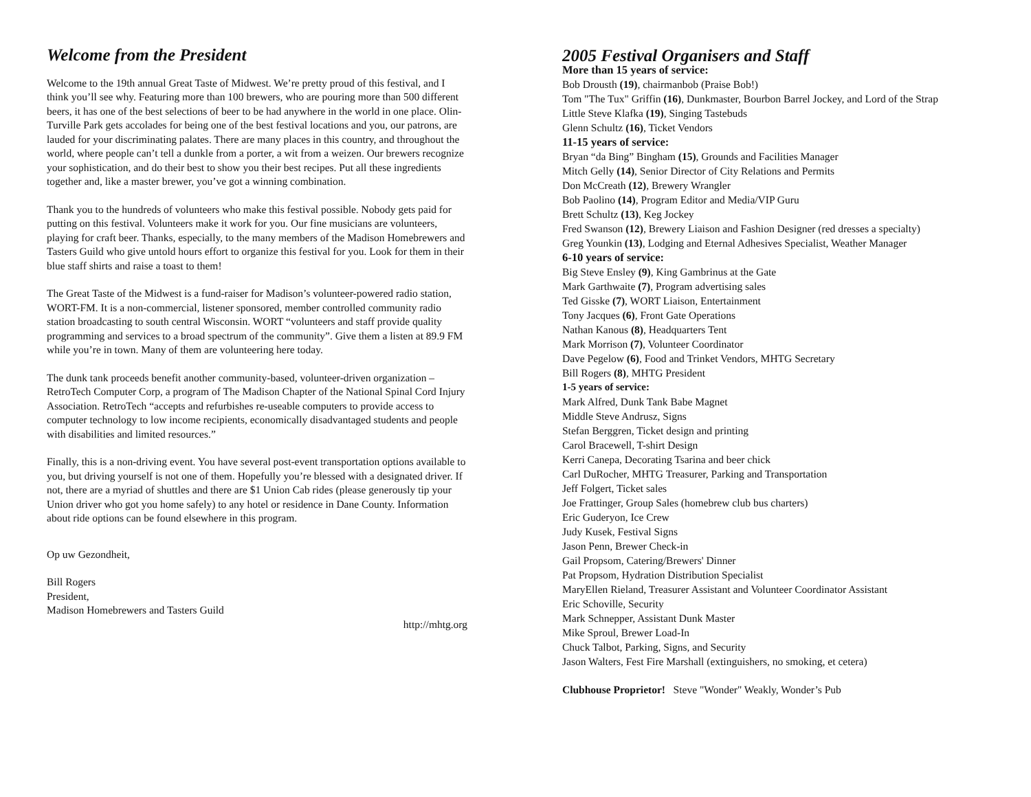Welcome from the President
Welcome to the 19th annual Great Taste of Midwest. We’re pretty proud of this festival, and I think you’ll see why. Featuring more than 100 brewers, who are pouring more than 500 different beers, it has one of the best selections of beer to be had anywhere in the world in one place. Olin-Turville Park gets accolades for being one of the best festival locations and you, our patrons, are lauded for your discriminating palates. There are many places in this country, and throughout the world, where people can’t tell a dunkle from a porter, a wit from a weizen. Our brewers recognize your sophistication, and do their best to show you their best recipes. Put all these ingredients together and, like a master brewer, you’ve got a winning combination.
Thank you to the hundreds of volunteers who make this festival possible. Nobody gets paid for putting on this festival. Volunteers make it work for you. Our fine musicians are volunteers, playing for craft beer. Thanks, especially, to the many members of the Madison Homebrewers and Tasters Guild who give untold hours effort to organize this festival for you. Look for them in their blue staff shirts and raise a toast to them!
The Great Taste of the Midwest is a fund-raiser for Madison’s volunteer-powered radio station, WORT-FM. It is a non-commercial, listener sponsored, member controlled community radio station broadcasting to south central Wisconsin. WORT “volunteers and staff provide quality programming and services to a broad spectrum of the community”. Give them a listen at 89.9 FM while you’re in town. Many of them are volunteering here today.
The dunk tank proceeds benefit another community-based, volunteer-driven organization – RetroTech Computer Corp, a program of The Madison Chapter of the National Spinal Cord Injury Association. RetroTech “accepts and refurbishes re-useable computers to provide access to computer technology to low income recipients, economically disadvantaged students and people with disabilities and limited resources.”
Finally, this is a non-driving event. You have several post-event transportation options available to you, but driving yourself is not one of them. Hopefully you’re blessed with a designated driver. If not, there are a myriad of shuttles and there are $1 Union Cab rides (please generously tip your Union driver who got you home safely) to any hotel or residence in Dane County. Information about ride options can be found elsewhere in this program.
Op uw Gezondheit,
Bill Rogers
President,
Madison Homebrewers and Tasters Guild
http://mhtg.org
2005 Festival Organisers and Staff
More than 15 years of service:
Bob Drousth (19), chairmanbob (Praise Bob!)
Tom "The Tux" Griffin (16), Dunkmaster, Bourbon Barrel Jockey, and Lord of the Strap
Little Steve Klafka (19), Singing Tastebuds
Glenn Schultz (16), Ticket Vendors
11-15 years of service:
Bryan “da Bing” Bingham (15), Grounds and Facilities Manager
Mitch Gelly (14), Senior Director of City Relations and Permits
Don McCreath (12), Brewery Wrangler
Bob Paolino (14), Program Editor and Media/VIP Guru
Brett Schultz (13), Keg Jockey
Fred Swanson (12), Brewery Liaison and Fashion Designer (red dresses a specialty)
Greg Younkin (13), Lodging and Eternal Adhesives Specialist, Weather Manager
6-10 years of service:
Big Steve Ensley (9), King Gambrinus at the Gate
Mark Garthwaite (7), Program advertising sales
Ted Gisske (7), WORT Liaison, Entertainment
Tony Jacques (6), Front Gate Operations
Nathan Kanous (8), Headquarters Tent
Mark Morrison (7), Volunteer Coordinator
Dave Pegelow (6), Food and Trinket Vendors, MHTG Secretary
Bill Rogers (8), MHTG President
1-5 years of service:
Mark Alfred, Dunk Tank Babe Magnet
Middle Steve Andrusz, Signs
Stefan Berggren, Ticket design and printing
Carol Bracewell, T-shirt Design
Kerri Canepa, Decorating Tsarina and beer chick
Carl DuRocher, MHTG Treasurer, Parking and Transportation
Jeff Folgert, Ticket sales
Joe Frattinger, Group Sales (homebrew club bus charters)
Eric Guderyon, Ice Crew
Judy Kusek, Festival Signs
Jason Penn, Brewer Check-in
Gail Propsom, Catering/Brewers' Dinner
Pat Propsom, Hydration Distribution Specialist
MaryEllen Rieland, Treasurer Assistant and Volunteer Coordinator Assistant
Eric Schoville, Security
Mark Schnepper, Assistant Dunk Master
Mike Sproul, Brewer Load-In
Chuck Talbot, Parking, Signs, and Security
Jason Walters, Fest Fire Marshall (extinguishers, no smoking, et cetera)
Clubhouse Proprietor! Steve "Wonder" Weakly, Wonder’s Pub